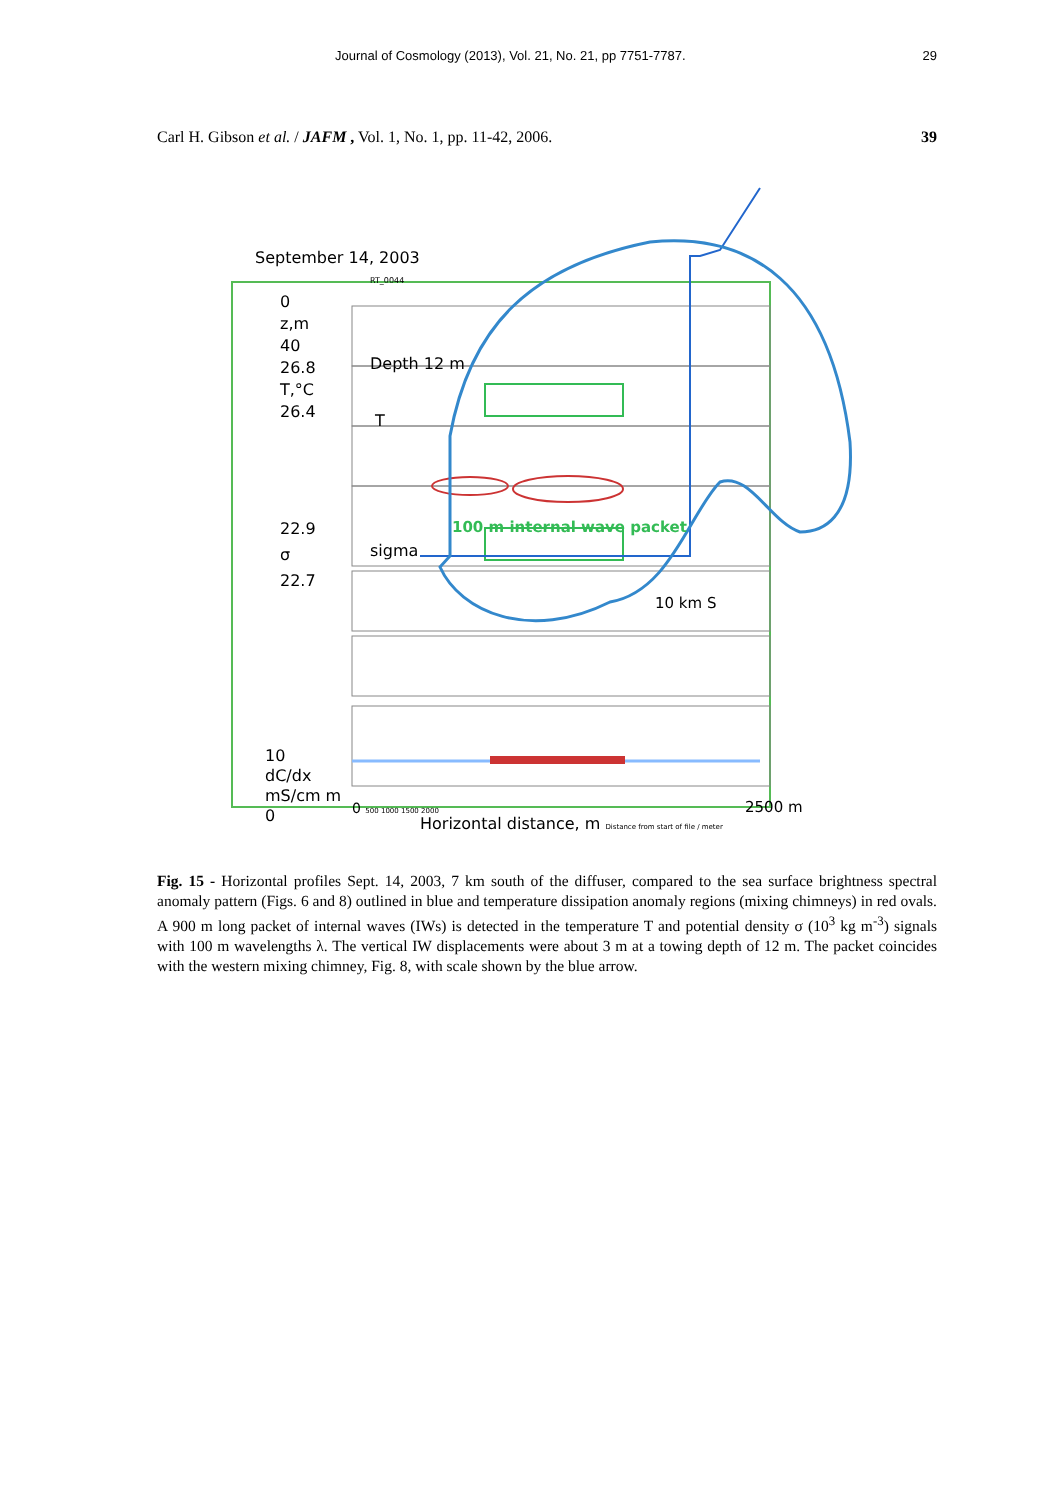Journal of Cosmology (2013), Vol. 21, No. 21, pp 7751-7787. 29
Carl H. Gibson et al. / JAFM , Vol. 1, No. 1, pp. 11-42, 2006. 39
September 14, 2003
0
z,m
40
26.8
T,°C
26.4
RT_0044
Depth 12 m
T
22.9
σ
22.7
sigma
100 m internal wave packet
10 km S
10
dC/dx
mS/cm m
0
0 500 1000 1500 2000
Horizontal distance, m Distance from start of file / meter
2500 m
Fig. 15 - Horizontal profiles Sept. 14, 2003, 7 km south of the diffuser, compared to the sea surface brightness spectral anomaly pattern (Figs. 6 and 8) outlined in blue and temperature dissipation anomaly regions (mixing chimneys) in red ovals. A 900 m long packet of internal waves (IWs) is detected in the temperature T and potential density σ (10<sup>3</sup> kg m<sup>-3</sup>) signals with 100 m wavelengths λ. The vertical IW displacements were about 3 m at a towing depth of 12 m. The packet coincides with the western mixing chimney, Fig. 8, with scale shown by the blue arrow.